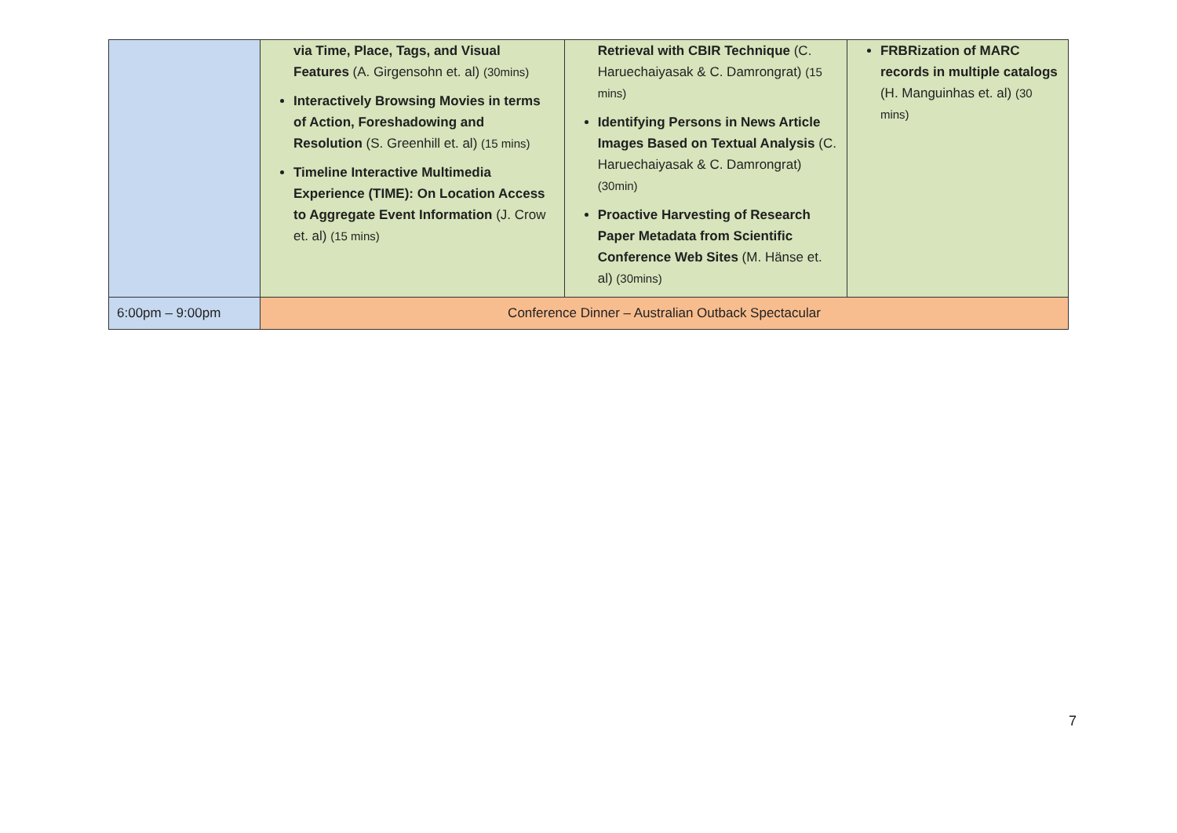| | via Time, Place, Tags, and Visual Features (A. Girgensohn et. al) (30mins) Interactively Browsing Movies in terms of Action, Foreshadowing and Resolution (S. Greenhill et. al) (15 mins) Timeline Interactive Multimedia Experience (TIME): On Location Access to Aggregate Event Information (J. Crow et. al) (15 mins) | Retrieval with CBIR Technique (C. Haruechaiyasak & C. Damrongrat) (15 mins) Identifying Persons in News Article Images Based on Textual Analysis (C. Haruechaiyasak & C. Damrongrat) (30min) Proactive Harvesting of Research Paper Metadata from Scientific Conference Web Sites (M. Hänse et. al) (30mins) | FRBRization of MARC records in multiple catalogs (H. Manguinhas et. al) (30 mins) |
| 6:00pm – 9:00pm | Conference Dinner – Australian Outback Spectacular | | |
7